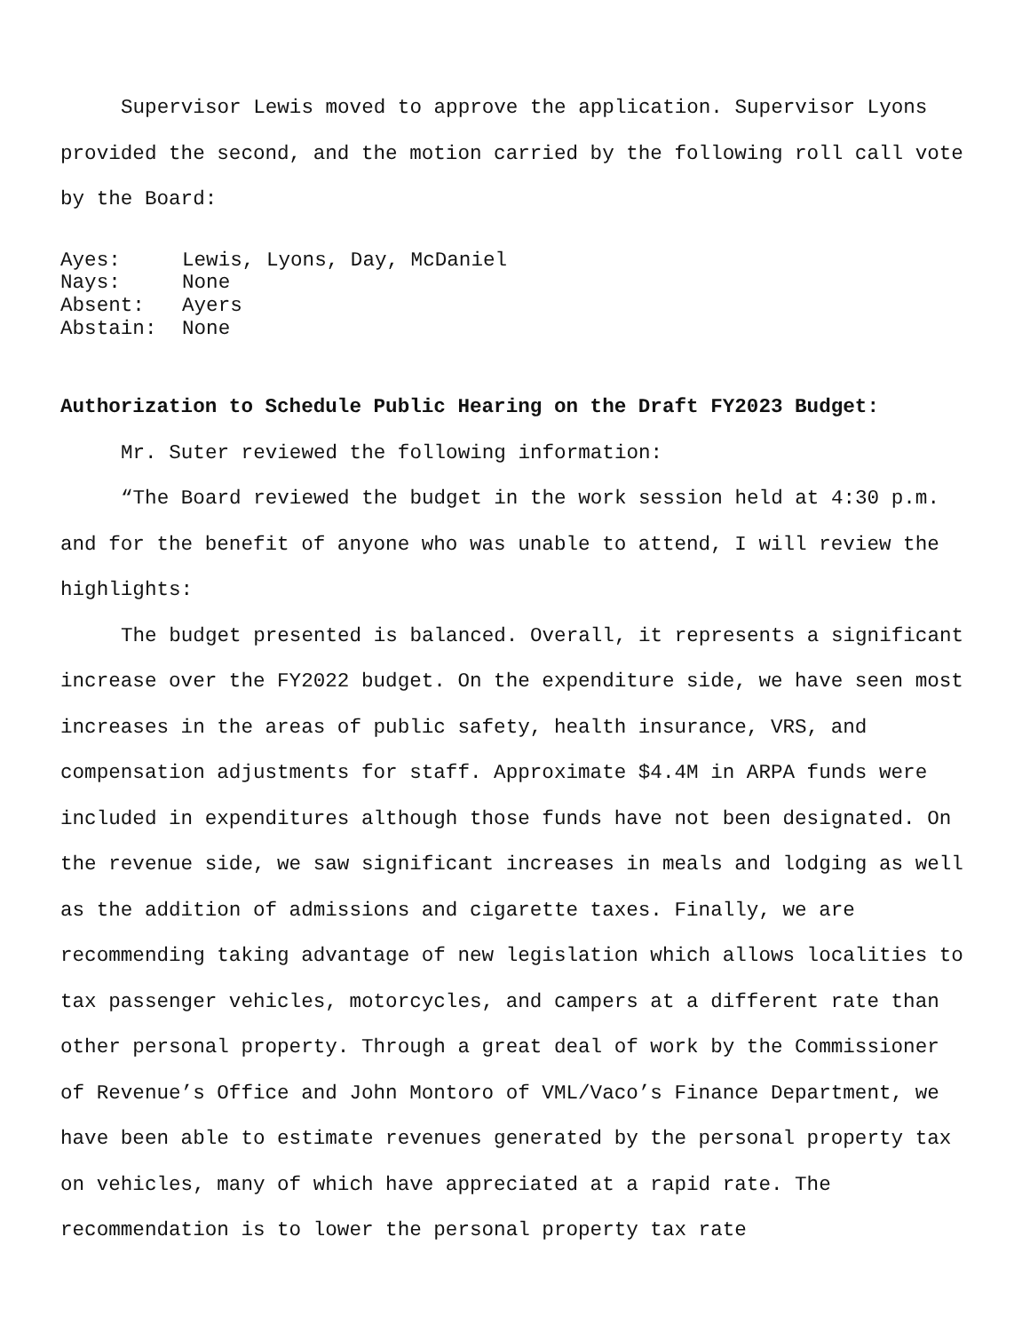Supervisor Lewis moved to approve the application. Supervisor Lyons provided the second, and the motion carried by the following roll call vote by the Board:
Ayes: Lewis, Lyons, Day, McDaniel
Nays: None
Absent: Ayers
Abstain: None
Authorization to Schedule Public Hearing on the Draft FY2023 Budget:
Mr. Suter reviewed the following information:
“The Board reviewed the budget in the work session held at 4:30 p.m. and for the benefit of anyone who was unable to attend, I will review the highlights:
The budget presented is balanced. Overall, it represents a significant increase over the FY2022 budget. On the expenditure side, we have seen most increases in the areas of public safety, health insurance, VRS, and compensation adjustments for staff. Approximate $4.4M in ARPA funds were included in expenditures although those funds have not been designated. On the revenue side, we saw significant increases in meals and lodging as well as the addition of admissions and cigarette taxes. Finally, we are recommending taking advantage of new legislation which allows localities to tax passenger vehicles, motorcycles, and campers at a different rate than other personal property. Through a great deal of work by the Commissioner of Revenue’s Office and John Montoro of VML/Vaco’s Finance Department, we have been able to estimate revenues generated by the personal property tax on vehicles, many of which have appreciated at a rapid rate. The recommendation is to lower the personal property tax rate